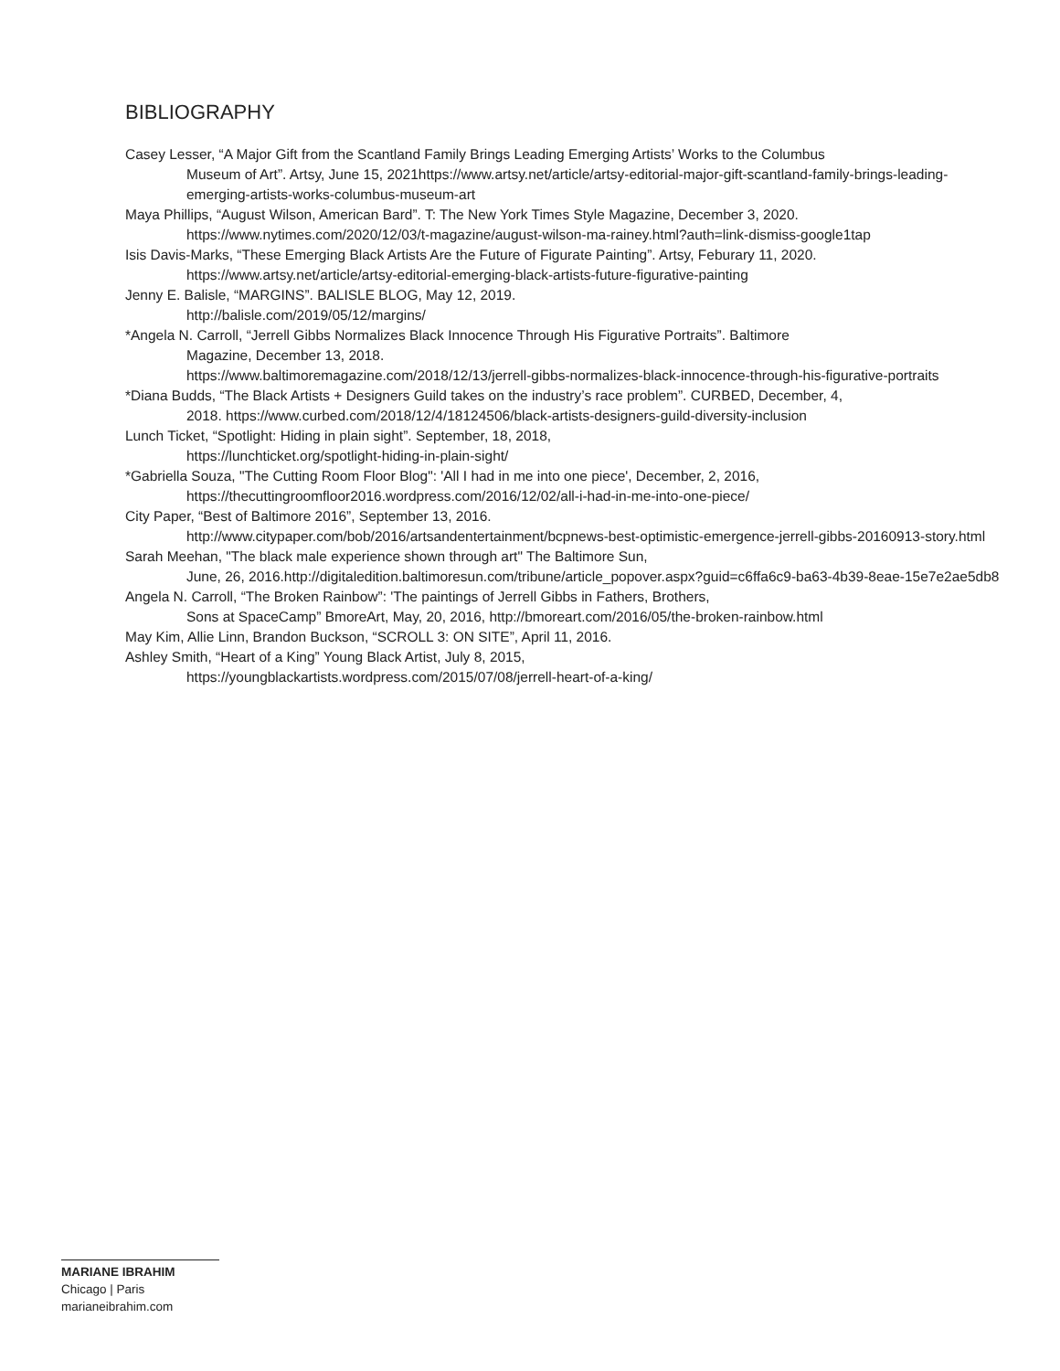BIBLIOGRAPHY
Casey Lesser, “A Major Gift from the Scantland Family Brings Leading Emerging Artists’ Works to the Columbus
Museum of Art”. Artsy, June 15, 2021https://www.artsy.net/article/artsy-editorial-major-gift-scantland-family-brings-leading-emerging-artists-works-columbus-museum-art
Maya Phillips, “August Wilson, American Bard”. T: The New York Times Style Magazine, December 3, 2020.
https://www.nytimes.com/2020/12/03/t-magazine/august-wilson-ma-rainey.html?auth=link-dismiss-google1tap
Isis Davis-Marks, “These Emerging Black Artists Are the Future of Figurate Painting”. Artsy, Feburary 11, 2020.
https://www.artsy.net/article/artsy-editorial-emerging-black-artists-future-figurative-painting
Jenny E. Balisle, “MARGINS”. BALISLE BLOG, May 12, 2019.
http://balisle.com/2019/05/12/margins/
*Angela N. Carroll, “Jerrell Gibbs Normalizes Black Innocence Through His Figurative Portraits”. Baltimore
Magazine, December 13, 2018.
https://www.baltimoremagazine.com/2018/12/13/jerrell-gibbs-normalizes-black-innocence-through-his-figurative-portraits
*Diana Budds, “The Black Artists + Designers Guild takes on the industry’s race problem”. CURBED, December, 4,
2018. https://www.curbed.com/2018/12/4/18124506/black-artists-designers-guild-diversity-inclusion
Lunch Ticket, “Spotlight: Hiding in plain sight”. September, 18, 2018,
https://lunchticket.org/spotlight-hiding-in-plain-sight/
*Gabriella Souza, "The Cutting Room Floor Blog": 'All I had in me into one piece', December, 2, 2016,
https://thecuttingroomfloor2016.wordpress.com/2016/12/02/all-i-had-in-me-into-one-piece/
City Paper, “Best of Baltimore 2016”, September 13, 2016.
http://www.citypaper.com/bob/2016/artsandentertainment/bcpnews-best-optimistic-emergence-jerrell-gibbs-20160913-story.html
Sarah Meehan, "The black male experience shown through art" The Baltimore Sun,
June, 26, 2016.http://digitaledition.baltimoresun.com/tribune/article_popover.aspx?guid=c6ffa6c9-ba63-4b39-8eae-15e7e2ae5db8
Angela N. Carroll, “The Broken Rainbow”: 'The paintings of Jerrell Gibbs in Fathers, Brothers,
Sons at SpaceCamp” BmoreArt, May, 20, 2016, http://bmoreart.com/2016/05/the-broken-rainbow.html
May Kim, Allie Linn, Brandon Buckson, “SCROLL 3: ON SITE”, April 11, 2016.
Ashley Smith, “Heart of a King” Young Black Artist, July 8, 2015,
https://youngblackartists.wordpress.com/2015/07/08/jerrell-heart-of-a-king/
MARIANE IBRAHIM
Chicago | Paris
marianeibrahim.com